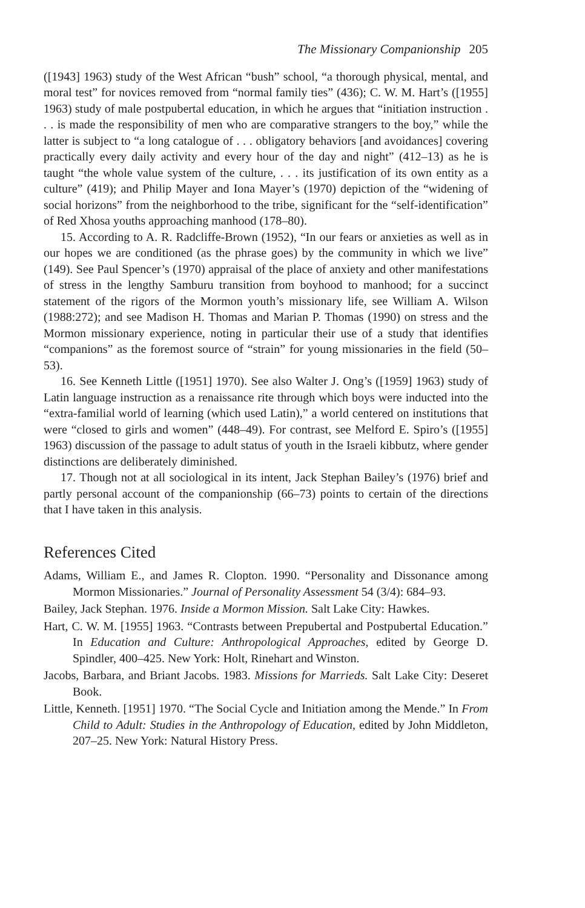The Missionary Companionship 205
([1943] 1963) study of the West African “bush” school, “a thorough physical, mental, and moral test” for novices removed from “normal family ties” (436); C. W. M. Hart’s ([1955] 1963) study of male postpubertal education, in which he argues that “initiation instruction . . . is made the responsibility of men who are comparative strangers to the boy,” while the latter is subject to “a long catalogue of . . . obligatory behaviors [and avoidances] covering practically every daily activity and every hour of the day and night” (412–13) as he is taught “the whole value system of the culture, . . . its justification of its own entity as a culture” (419); and Philip Mayer and Iona Mayer’s (1970) depiction of the “widening of social horizons” from the neighborhood to the tribe, significant for the “self-identification” of Red Xhosa youths approaching manhood (178–80).
15. According to A. R. Radcliffe-Brown (1952), “In our fears or anxieties as well as in our hopes we are conditioned (as the phrase goes) by the community in which we live” (149). See Paul Spencer’s (1970) appraisal of the place of anxiety and other manifestations of stress in the lengthy Samburu transition from boyhood to manhood; for a succinct statement of the rigors of the Mormon youth’s missionary life, see William A. Wilson (1988:272); and see Madison H. Thomas and Marian P. Thomas (1990) on stress and the Mormon missionary experience, noting in particular their use of a study that identifies “companions” as the foremost source of “strain” for young missionaries in the field (50–53).
16. See Kenneth Little ([1951] 1970). See also Walter J. Ong’s ([1959] 1963) study of Latin language instruction as a renaissance rite through which boys were inducted into the “extra-familial world of learning (which used Latin),” a world centered on institutions that were “closed to girls and women” (448–49). For contrast, see Melford E. Spiro’s ([1955] 1963) discussion of the passage to adult status of youth in the Israeli kibbutz, where gender distinctions are deliberately diminished.
17. Though not at all sociological in its intent, Jack Stephan Bailey’s (1976) brief and partly personal account of the companionship (66–73) points to certain of the directions that I have taken in this analysis.
References Cited
Adams, William E., and James R. Clopton. 1990. “Personality and Dissonance among Mormon Missionaries.” Journal of Personality Assessment 54 (3/4): 684–93.
Bailey, Jack Stephan. 1976. Inside a Mormon Mission. Salt Lake City: Hawkes.
Hart, C. W. M. [1955] 1963. “Contrasts between Prepubertal and Postpubertal Education.” In Education and Culture: Anthropological Approaches, edited by George D. Spindler, 400–425. New York: Holt, Rinehart and Winston.
Jacobs, Barbara, and Briant Jacobs. 1983. Missions for Marrieds. Salt Lake City: Deseret Book.
Little, Kenneth. [1951] 1970. “The Social Cycle and Initiation among the Mende.” In From Child to Adult: Studies in the Anthropology of Education, edited by John Middleton, 207–25. New York: Natural History Press.